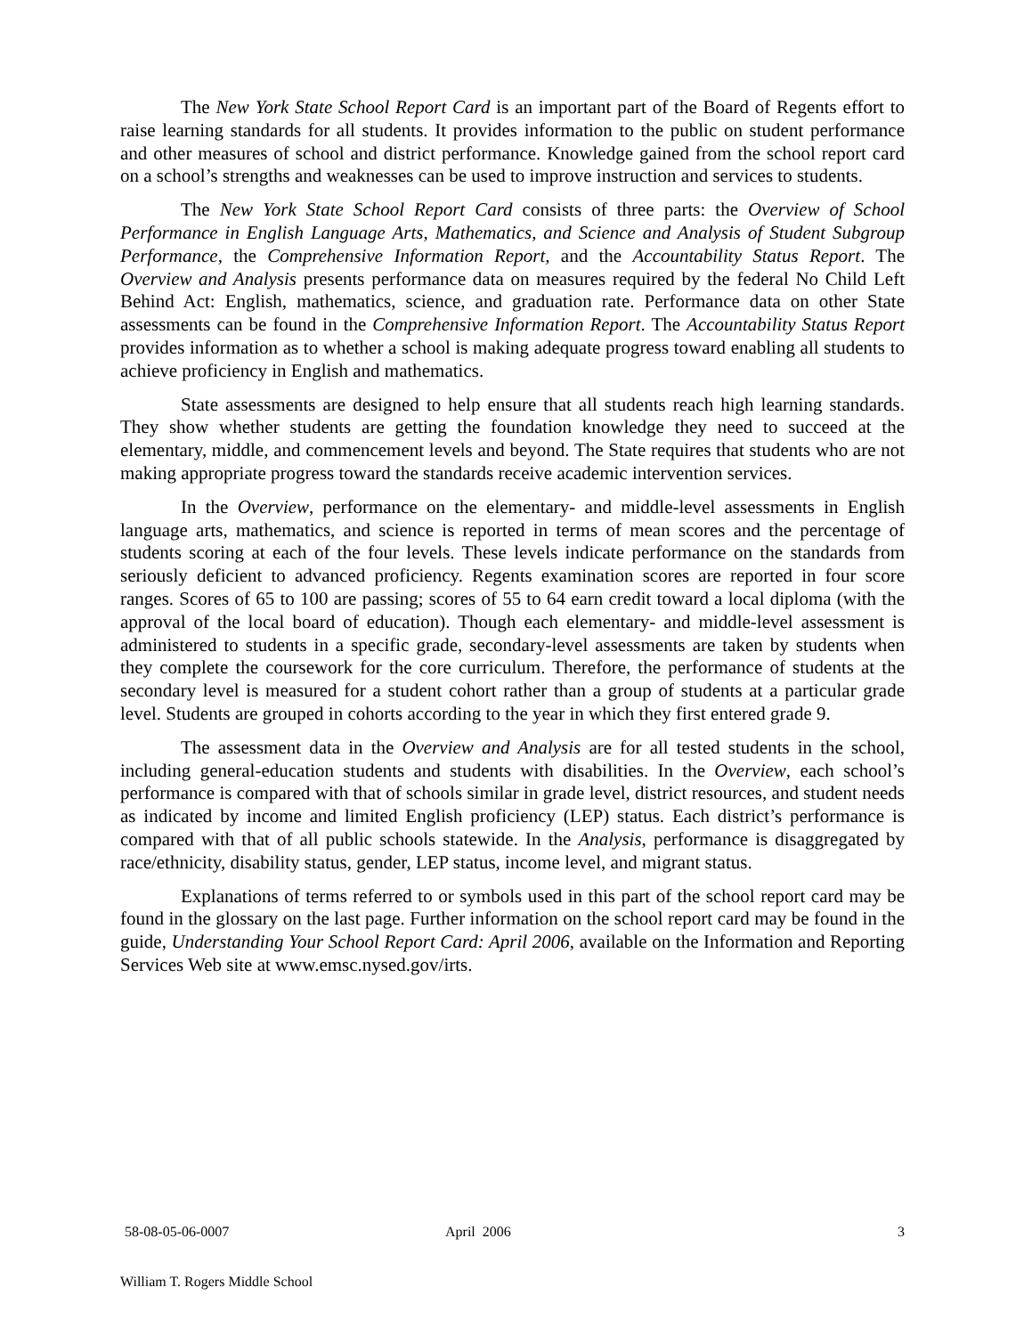The New York State School Report Card is an important part of the Board of Regents effort to raise learning standards for all students. It provides information to the public on student performance and other measures of school and district performance. Knowledge gained from the school report card on a school’s strengths and weaknesses can be used to improve instruction and services to students.
The New York State School Report Card consists of three parts: the Overview of School Performance in English Language Arts, Mathematics, and Science and Analysis of Student Subgroup Performance, the Comprehensive Information Report, and the Accountability Status Report. The Overview and Analysis presents performance data on measures required by the federal No Child Left Behind Act: English, mathematics, science, and graduation rate. Performance data on other State assessments can be found in the Comprehensive Information Report. The Accountability Status Report provides information as to whether a school is making adequate progress toward enabling all students to achieve proficiency in English and mathematics.
State assessments are designed to help ensure that all students reach high learning standards. They show whether students are getting the foundation knowledge they need to succeed at the elementary, middle, and commencement levels and beyond. The State requires that students who are not making appropriate progress toward the standards receive academic intervention services.
In the Overview, performance on the elementary- and middle-level assessments in English language arts, mathematics, and science is reported in terms of mean scores and the percentage of students scoring at each of the four levels. These levels indicate performance on the standards from seriously deficient to advanced proficiency. Regents examination scores are reported in four score ranges. Scores of 65 to 100 are passing; scores of 55 to 64 earn credit toward a local diploma (with the approval of the local board of education). Though each elementary- and middle-level assessment is administered to students in a specific grade, secondary-level assessments are taken by students when they complete the coursework for the core curriculum. Therefore, the performance of students at the secondary level is measured for a student cohort rather than a group of students at a particular grade level. Students are grouped in cohorts according to the year in which they first entered grade 9.
The assessment data in the Overview and Analysis are for all tested students in the school, including general-education students and students with disabilities. In the Overview, each school’s performance is compared with that of schools similar in grade level, district resources, and student needs as indicated by income and limited English proficiency (LEP) status. Each district’s performance is compared with that of all public schools statewide. In the Analysis, performance is disaggregated by race/ethnicity, disability status, gender, LEP status, income level, and migrant status.
Explanations of terms referred to or symbols used in this part of the school report card may be found in the glossary on the last page. Further information on the school report card may be found in the guide, Understanding Your School Report Card: April 2006, available on the Information and Reporting Services Web site at www.emsc.nysed.gov/irts.
58-08-05-06-0007 April 2006 3
William T. Rogers Middle School